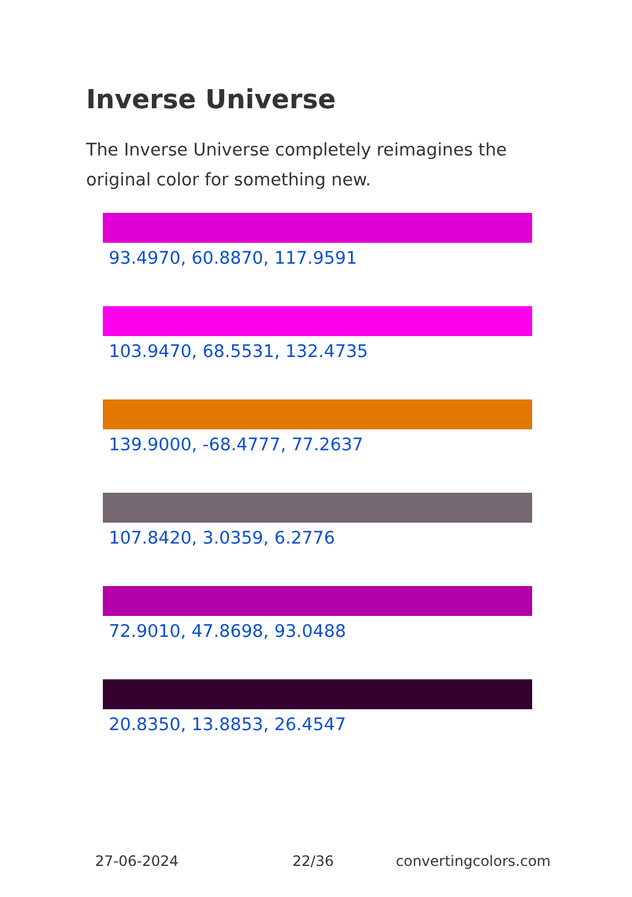Inverse Universe
The Inverse Universe completely reimagines the original color for something new.
93.4970, 60.8870, 117.9591
103.9470, 68.5531, 132.4735
139.9000, -68.4777, 77.2637
107.8420, 3.0359, 6.2776
72.9010, 47.8698, 93.0488
20.8350, 13.8853, 26.4547
27-06-2024 22/36 convertingcolors.com